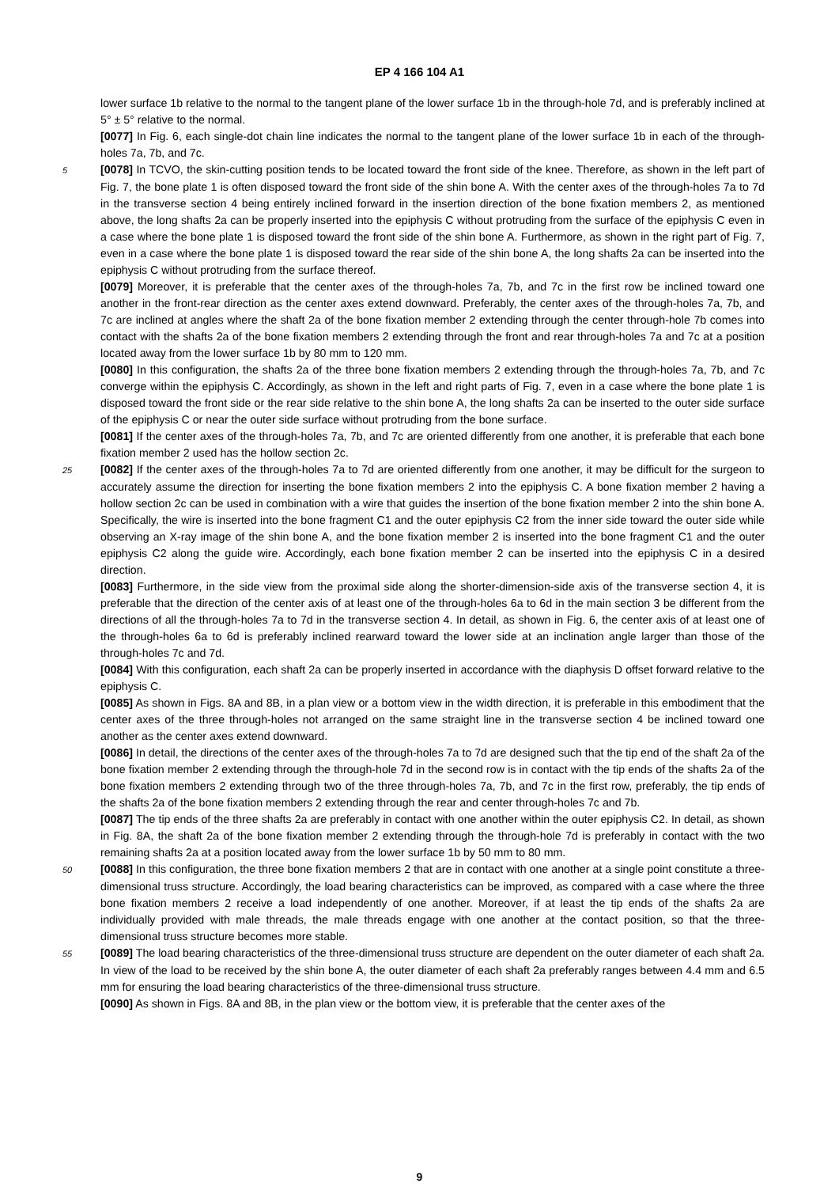EP 4 166 104 A1
lower surface 1b relative to the normal to the tangent plane of the lower surface 1b in the through-hole 7d, and is preferably inclined at 5° ± 5° relative to the normal.
[0077] In Fig. 6, each single-dot chain line indicates the normal to the tangent plane of the lower surface 1b in each of the through-holes 7a, 7b, and 7c.
5 [0078] In TCVO, the skin-cutting position tends to be located toward the front side of the knee. Therefore, as shown in the left part of Fig. 7, the bone plate 1 is often disposed toward the front side of the shin bone A. With the center axes of the through-holes 7a to 7d in the transverse section 4 being entirely inclined forward in the insertion direction of the bone fixation members 2, as mentioned above, the long shafts 2a can be properly inserted into the epiphysis C without protruding from the surface of the epiphysis C even in a case where the bone plate 1 is disposed toward the front side of the shin bone A. Furthermore, as shown in the right part of Fig. 7, even in a case where the bone plate 1 is disposed toward the rear side of the shin bone A, the long shafts 2a can be inserted into the epiphysis C without protruding from the surface thereof.
[0079] Moreover, it is preferable that the center axes of the through-holes 7a, 7b, and 7c in the first row be inclined toward one another in the front-rear direction as the center axes extend downward. Preferably, the center axes of the through-holes 7a, 7b, and 7c are inclined at angles where the shaft 2a of the bone fixation member 2 extending through the center through-hole 7b comes into contact with the shafts 2a of the bone fixation members 2 extending through the front and rear through-holes 7a and 7c at a position located away from the lower surface 1b by 80 mm to 120 mm.
[0080] In this configuration, the shafts 2a of the three bone fixation members 2 extending through the through-holes 7a, 7b, and 7c converge within the epiphysis C. Accordingly, as shown in the left and right parts of Fig. 7, even in a case where the bone plate 1 is disposed toward the front side or the rear side relative to the shin bone A, the long shafts 2a can be inserted to the outer side surface of the epiphysis C or near the outer side surface without protruding from the bone surface.
[0081] If the center axes of the through-holes 7a, 7b, and 7c are oriented differently from one another, it is preferable that each bone fixation member 2 used has the hollow section 2c.
25 [0082] If the center axes of the through-holes 7a to 7d are oriented differently from one another, it may be difficult for the surgeon to accurately assume the direction for inserting the bone fixation members 2 into the epiphysis C. A bone fixation member 2 having a hollow section 2c can be used in combination with a wire that guides the insertion of the bone fixation member 2 into the shin bone A. Specifically, the wire is inserted into the bone fragment C1 and the outer epiphysis C2 from the inner side toward the outer side while observing an X-ray image of the shin bone A, and the bone fixation member 2 is inserted into the bone fragment C1 and the outer epiphysis C2 along the guide wire. Accordingly, each bone fixation member 2 can be inserted into the epiphysis C in a desired direction.
[0083] Furthermore, in the side view from the proximal side along the shorter-dimension-side axis of the transverse section 4, it is preferable that the direction of the center axis of at least one of the through-holes 6a to 6d in the main section 3 be different from the directions of all the through-holes 7a to 7d in the transverse section 4. In detail, as shown in Fig. 6, the center axis of at least one of the through-holes 6a to 6d is preferably inclined rearward toward the lower side at an inclination angle larger than those of the through-holes 7c and 7d.
[0084] With this configuration, each shaft 2a can be properly inserted in accordance with the diaphysis D offset forward relative to the epiphysis C.
[0085] As shown in Figs. 8A and 8B, in a plan view or a bottom view in the width direction, it is preferable in this embodiment that the center axes of the three through-holes not arranged on the same straight line in the transverse section 4 be inclined toward one another as the center axes extend downward.
[0086] In detail, the directions of the center axes of the through-holes 7a to 7d are designed such that the tip end of the shaft 2a of the bone fixation member 2 extending through the through-hole 7d in the second row is in contact with the tip ends of the shafts 2a of the bone fixation members 2 extending through two of the three through-holes 7a, 7b, and 7c in the first row, preferably, the tip ends of the shafts 2a of the bone fixation members 2 extending through the rear and center through-holes 7c and 7b.
[0087] The tip ends of the three shafts 2a are preferably in contact with one another within the outer epiphysis C2. In detail, as shown in Fig. 8A, the shaft 2a of the bone fixation member 2 extending through the through-hole 7d is preferably in contact with the two remaining shafts 2a at a position located away from the lower surface 1b by 50 mm to 80 mm.
50 [0088] In this configuration, the three bone fixation members 2 that are in contact with one another at a single point constitute a three-dimensional truss structure. Accordingly, the load bearing characteristics can be improved, as compared with a case where the three bone fixation members 2 receive a load independently of one another. Moreover, if at least the tip ends of the shafts 2a are individually provided with male threads, the male threads engage with one another at the contact position, so that the three-dimensional truss structure becomes more stable.
55 [0089] The load bearing characteristics of the three-dimensional truss structure are dependent on the outer diameter of each shaft 2a. In view of the load to be received by the shin bone A, the outer diameter of each shaft 2a preferably ranges between 4.4 mm and 6.5 mm for ensuring the load bearing characteristics of the three-dimensional truss structure.
[0090] As shown in Figs. 8A and 8B, in the plan view or the bottom view, it is preferable that the center axes of the
9